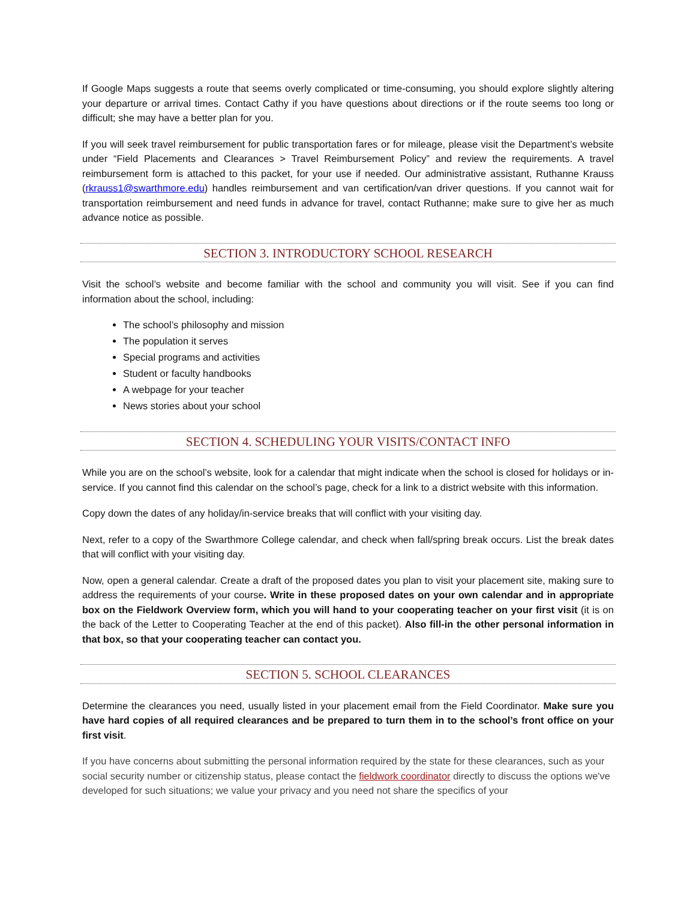If Google Maps suggests a route that seems overly complicated or time-consuming, you should explore slightly altering your departure or arrival times. Contact Cathy if you have questions about directions or if the route seems too long or difficult; she may have a better plan for you.
If you will seek travel reimbursement for public transportation fares or for mileage, please visit the Department’s website under “Field Placements and Clearances > Travel Reimbursement Policy” and review the requirements. A travel reimbursement form is attached to this packet, for your use if needed. Our administrative assistant, Ruthanne Krauss (rkrauss1@swarthmore.edu) handles reimbursement and van certification/van driver questions. If you cannot wait for transportation reimbursement and need funds in advance for travel, contact Ruthanne; make sure to give her as much advance notice as possible.
SECTION 3. INTRODUCTORY SCHOOL RESEARCH
Visit the school’s website and become familiar with the school and community you will visit. See if you can find information about the school, including:
The school’s philosophy and mission
The population it serves
Special programs and activities
Student or faculty handbooks
A webpage for your teacher
News stories about your school
SECTION 4. SCHEDULING YOUR VISITS/CONTACT INFO
While you are on the school’s website, look for a calendar that might indicate when the school is closed for holidays or in-service. If you cannot find this calendar on the school’s page, check for a link to a district website with this information.
Copy down the dates of any holiday/in-service breaks that will conflict with your visiting day.
Next, refer to a copy of the Swarthmore College calendar, and check when fall/spring break occurs. List the break dates that will conflict with your visiting day.
Now, open a general calendar. Create a draft of the proposed dates you plan to visit your placement site, making sure to address the requirements of your course. Write in these proposed dates on your own calendar and in appropriate box on the Fieldwork Overview form, which you will hand to your cooperating teacher on your first visit (it is on the back of the Letter to Cooperating Teacher at the end of this packet). Also fill-in the other personal information in that box, so that your cooperating teacher can contact you.
SECTION 5. SCHOOL CLEARANCES
Determine the clearances you need, usually listed in your placement email from the Field Coordinator. Make sure you have hard copies of all required clearances and be prepared to turn them in to the school’s front office on your first visit.
If you have concerns about submitting the personal information required by the state for these clearances, such as your social security number or citizenship status, please contact the fieldwork coordinator directly to discuss the options we've developed for such situations; we value your privacy and you need not share the specifics of your